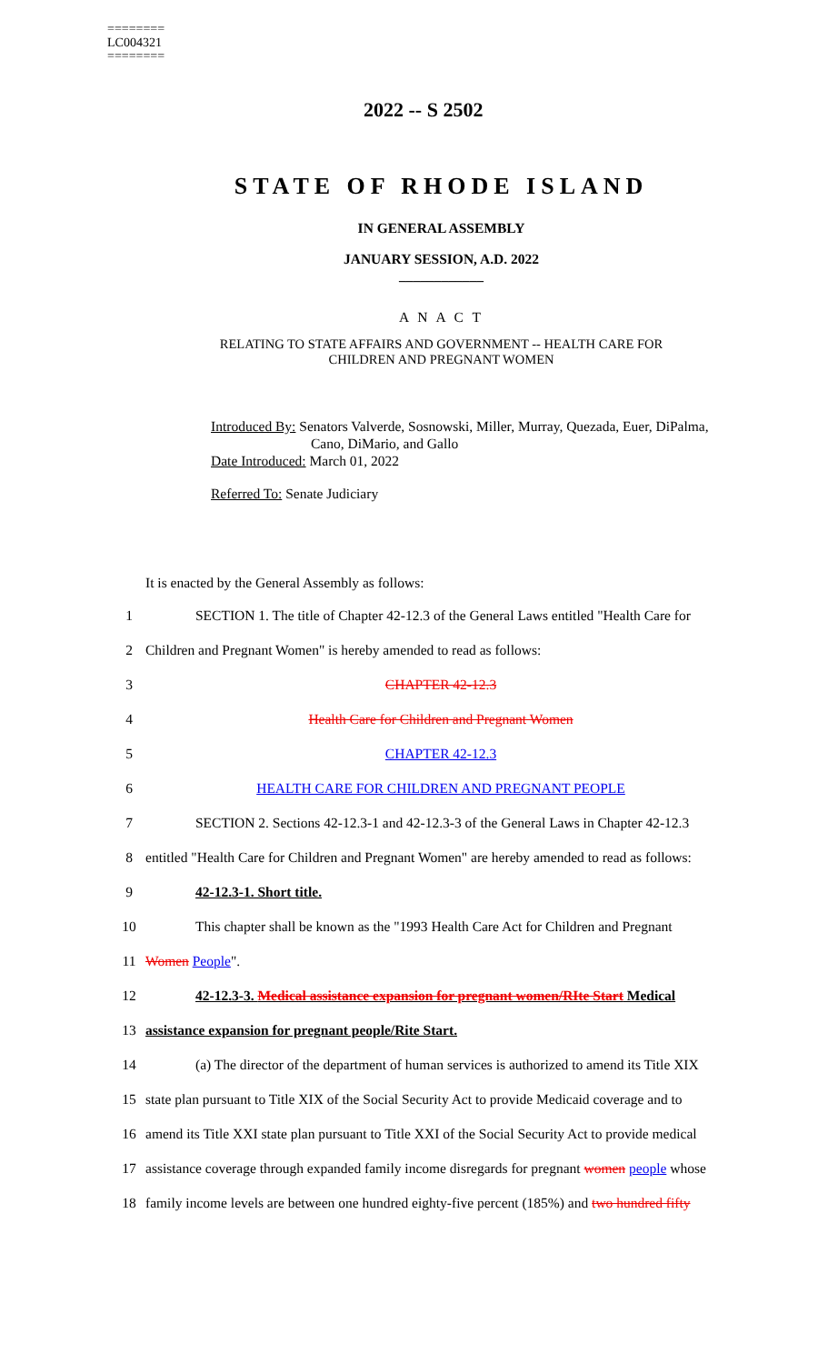========
LC004321
========
2022 -- S 2502
STATE OF RHODE ISLAND
IN GENERAL ASSEMBLY
JANUARY SESSION, A.D. 2022
____________
A N A C T
RELATING TO STATE AFFAIRS AND GOVERNMENT -- HEALTH CARE FOR
CHILDREN AND PREGNANT WOMEN
Introduced By: Senators Valverde, Sosnowski, Miller, Murray, Quezada, Euer, DiPalma,
Cano, DiMario, and Gallo
Date Introduced: March 01, 2022
Referred To: Senate Judiciary
It is enacted by the General Assembly as follows:
1 SECTION 1. The title of Chapter 42-12.3 of the General Laws entitled "Health Care for
2 Children and Pregnant Women" is hereby amended to read as follows:
3 CHAPTER 42-12.3
4 Health Care for Children and Pregnant Women
5 CHAPTER 42-12.3
6 HEALTH CARE FOR CHILDREN AND PREGNANT PEOPLE
7 SECTION 2. Sections 42-12.3-1 and 42-12.3-3 of the General Laws in Chapter 42-12.3
8 entitled "Health Care for Children and Pregnant Women" are hereby amended to read as follows:
9 42-12.3-1. Short title.
10 This chapter shall be known as the "1993 Health Care Act for Children and Pregnant
11 Women People".
12 42-12.3-3. Medical assistance expansion for pregnant women/RIte Start Medical
13 assistance expansion for pregnant people/Rite Start.
14 (a) The director of the department of human services is authorized to amend its Title XIX
15 state plan pursuant to Title XIX of the Social Security Act to provide Medicaid coverage and to
16 amend its Title XXI state plan pursuant to Title XXI of the Social Security Act to provide medical
17 assistance coverage through expanded family income disregards for pregnant women people whose
18 family income levels are between one hundred eighty-five percent (185%) and two hundred fifty